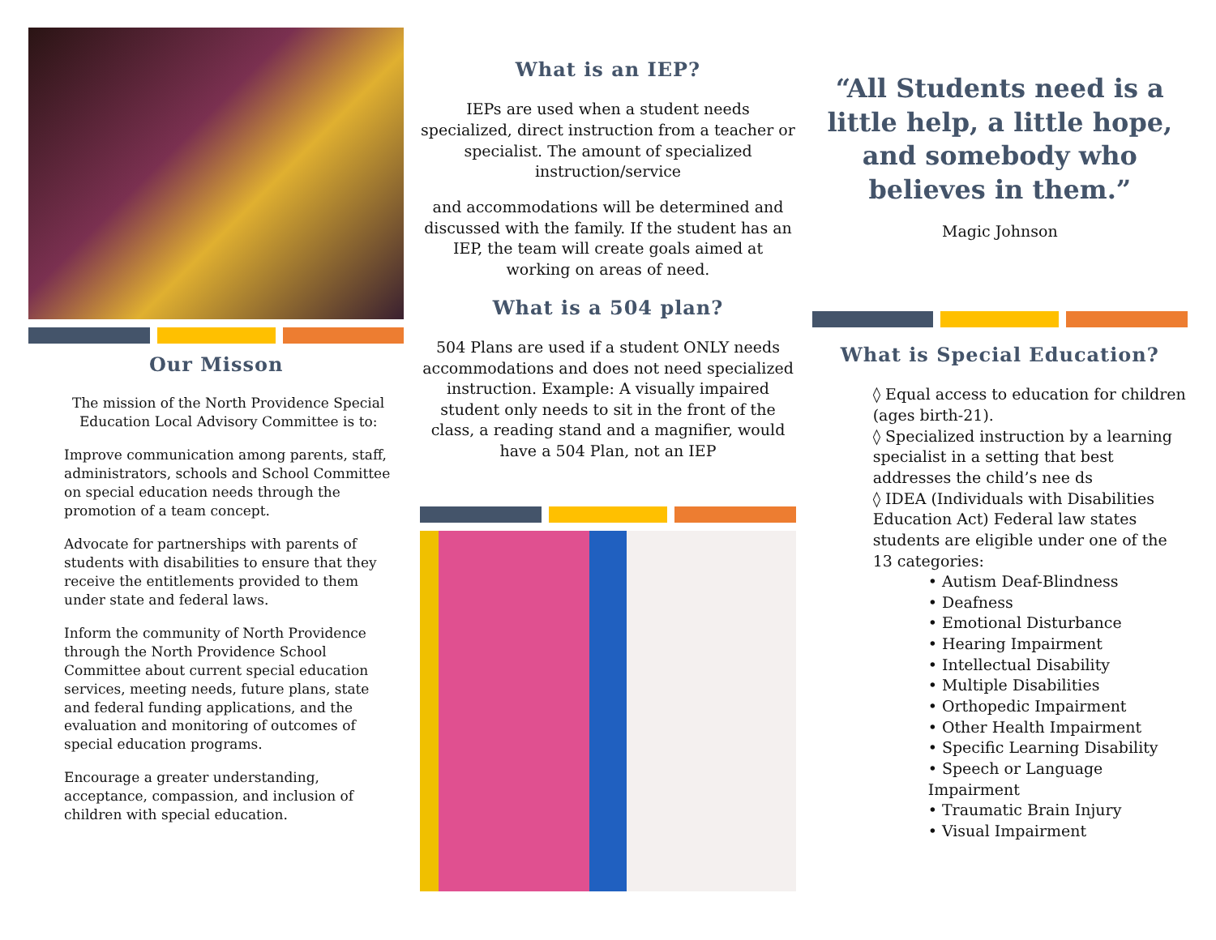Our Misson
The mission of the North Providence Special Education Local Advisory Committee is to:
Improve communication among parents, staff, administrators, schools and School Committee on special education needs through the promotion of a team concept.
Advocate for partnerships with parents of students with disabilities to ensure that they receive the entitlements provided to them under state and federal laws.
Inform the community of North Providence through the North Providence School Committee about current special education services, meeting needs, future plans, state and federal funding applications, and the evaluation and monitoring of outcomes of special education programs.
Encourage a greater understanding, acceptance, compassion, and inclusion of children with special education.
What is an IEP?
IEPs are used when a student needs specialized, direct instruction from a teacher or specialist. The amount of specialized instruction/service
and accommodations will be determined and discussed with the family. If the student has an IEP, the team will create goals aimed at working on areas of need.
What is a 504 plan?
504 Plans are used if a student ONLY needs accommodations and does not need specialized instruction. Example: A visually impaired student only needs to sit in the front of the class, a reading stand and a magnifier, would have a 504 Plan, not an IEP
“All Students need is a little help, a little hope, and somebody who believes in them.”
Magic Johnson
What is Special Education?
◊ Equal access to education for children (ages birth-21).
◊ Specialized instruction by a learning specialist in a setting that best addresses the child’s nee ds
◊ IDEA (Individuals with Disabilities Education Act) Federal law states students are eligible under one of the 13 categories:
• Autism Deaf-Blindness
• Deafness
• Emotional Disturbance
• Hearing Impairment
• Intellectual Disability
• Multiple Disabilities
• Orthopedic Impairment
• Other Health Impairment
• Specific Learning Disability
• Speech or Language Impairment
• Traumatic Brain Injury
• Visual Impairment